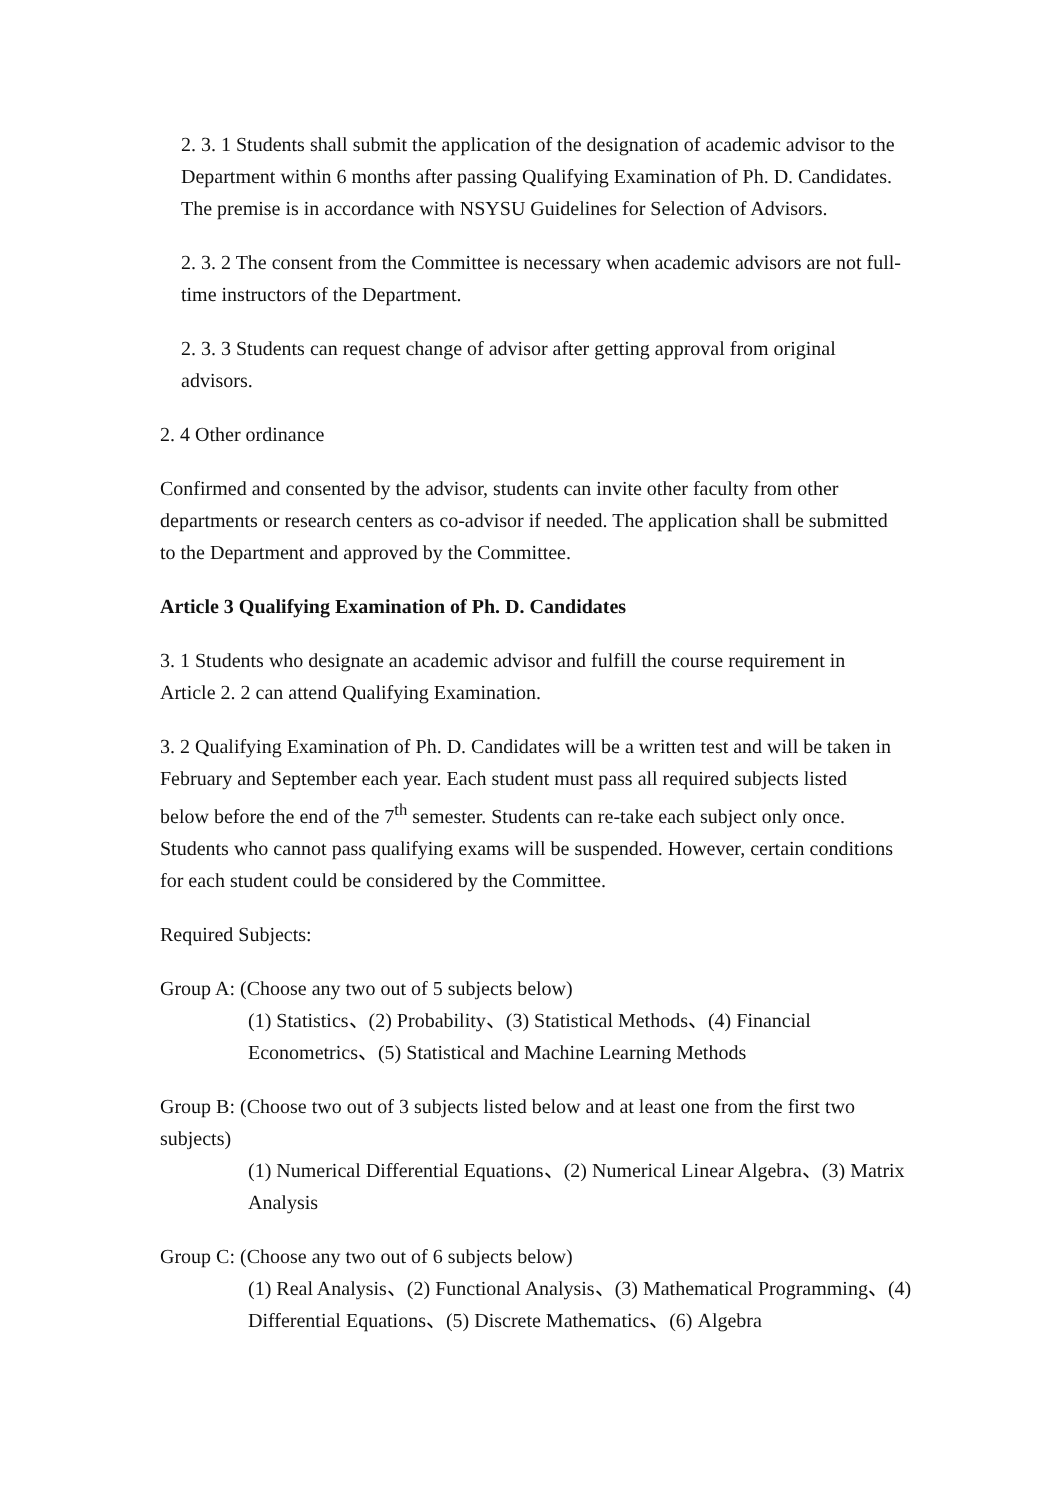2. 3. 1 Students shall submit the application of the designation of academic advisor to the Department within 6 months after passing Qualifying Examination of Ph. D. Candidates. The premise is in accordance with NSYSU Guidelines for Selection of Advisors.
2. 3. 2 The consent from the Committee is necessary when academic advisors are not full-time instructors of the Department.
2. 3. 3 Students can request change of advisor after getting approval from original advisors.
2. 4 Other ordinance
Confirmed and consented by the advisor, students can invite other faculty from other departments or research centers as co-advisor if needed. The application shall be submitted to the Department and approved by the Committee.
Article 3 Qualifying Examination of Ph. D. Candidates
3. 1 Students who designate an academic advisor and fulfill the course requirement in Article 2. 2 can attend Qualifying Examination.
3. 2 Qualifying Examination of Ph. D. Candidates will be a written test and will be taken in February and September each year. Each student must pass all required subjects listed below before the end of the 7<sup>th</sup> semester. Students can re-take each subject only once. Students who cannot pass qualifying exams will be suspended. However, certain conditions for each student could be considered by the Committee.
Required Subjects:
Group A: (Choose any two out of 5 subjects below)
(1) Statistics、(2) Probability、(3) Statistical Methods、(4) Financial Econometrics、(5) Statistical and Machine Learning Methods
Group B: (Choose two out of 3 subjects listed below and at least one from the first two subjects)
(1) Numerical Differential Equations、(2) Numerical Linear Algebra、(3) Matrix Analysis
Group C: (Choose any two out of 6 subjects below)
(1) Real Analysis、(2) Functional Analysis、(3) Mathematical Programming、(4) Differential Equations、(5) Discrete Mathematics、(6) Algebra